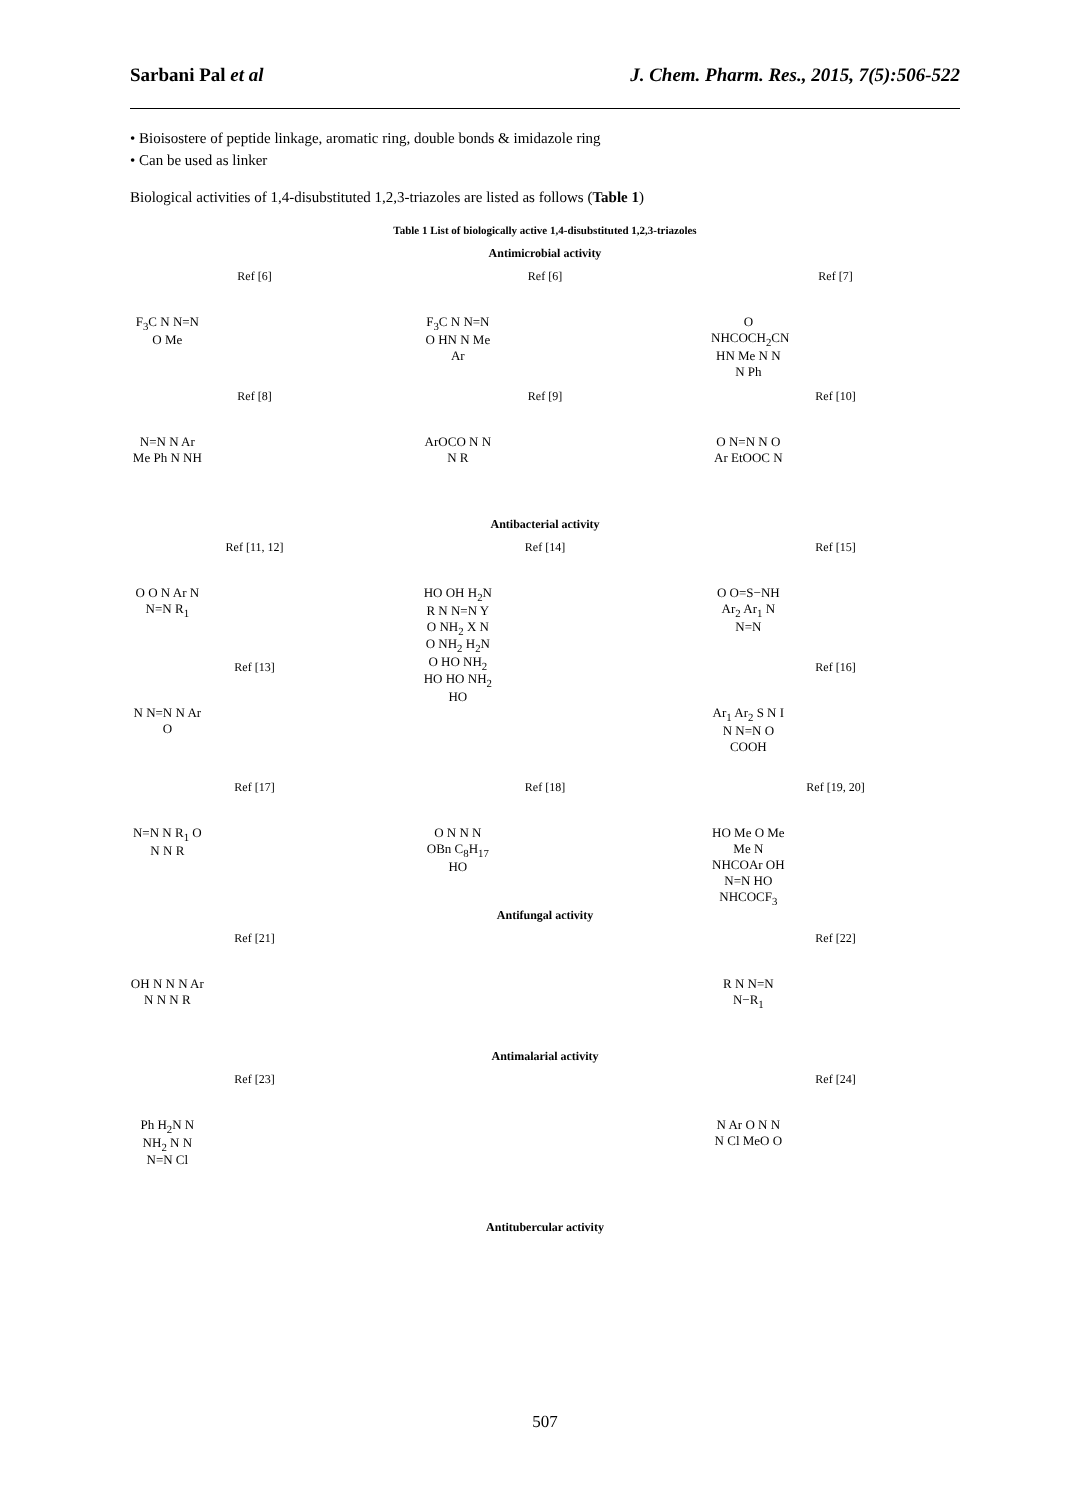Sarbani Pal et al J. Chem. Pharm. Res., 2015, 7(5):506-522
• Bioisostere of peptide linkage, aromatic ring, double bonds & imidazole ring
• Can be used as linker
Biological activities of 1,4-disubstituted 1,2,3-triazoles are listed as follows (Table 1)
Table 1 List of biologically active 1,4-disubstituted 1,2,3-triazoles
Antimicrobial activity
Ref [6]
F<sub>3</sub>C N N=N O Me
Ref [6]
F<sub>3</sub>C N N=N O HN N Me Ar
Ref [7]
O NHCOCH<sub>2</sub>CN HN Me N N N Ph
Ref [8]
N=N N Ar Me Ph N NH
Ref [9]
ArOCO N N N R
Ref [10]
O N=N N O Ar EtOOC N
Antibacterial activity
Ref [11, 12]
O O N Ar N N=N R<sub>1</sub>
Ref [14]
HO OH H<sub>2</sub>N R N N=N Y O NH<sub>2</sub> X N O NH<sub>2</sub> H<sub>2</sub>N O HO NH<sub>2</sub> HO HO NH<sub>2</sub> HO
Ref [15]
O O=S−NH Ar<sub>2</sub> Ar<sub>1</sub> N N=N
Ref [13]
N N=N N Ar O
Ref [16]
Ar<sub>1</sub> Ar<sub>2</sub> S N I N N=N O COOH
Ref [17]
N=N N R<sub>1</sub> O N N R
Ref [18]
O N N N OBn C<sub>8</sub>H<sub>17</sub> HO
Ref [19, 20]
HO Me O Me Me N NHCOAr OH N=N HO NHCOCF<sub>3</sub>
Antifungal activity
Ref [21]
OH N N N Ar N N N R
Ref [22]
R N N=N N−R<sub>1</sub>
Antimalarial activity
Ref [23]
Ph H<sub>2</sub>N N NH<sub>2</sub> N N N=N Cl
Ref [24]
N Ar O N N N Cl MeO O
Antitubercular activity
507